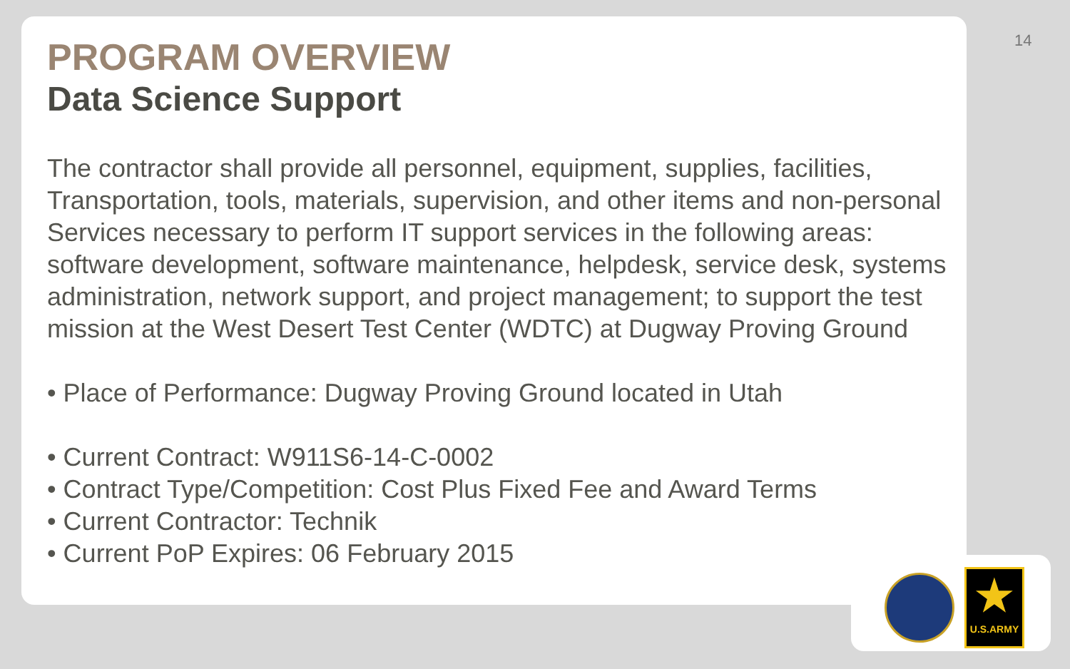14
PROGRAM OVERVIEW
Data Science Support
The contractor shall provide all personnel, equipment, supplies, facilities, Transportation, tools, materials, supervision, and other items and non-personal Services necessary to perform IT support services in the following areas: software development, software maintenance, helpdesk, service desk, systems administration, network support, and project management; to support the test mission at the West Desert Test Center (WDTC) at Dugway Proving Ground
• Place of Performance: Dugway Proving Ground located in Utah
• Current Contract: W911S6-14-C-0002
• Contract Type/Competition: Cost Plus Fixed Fee and Award Terms
• Current Contractor: Technik
• Current PoP Expires: 06 February 2015
★
U.S.ARMY